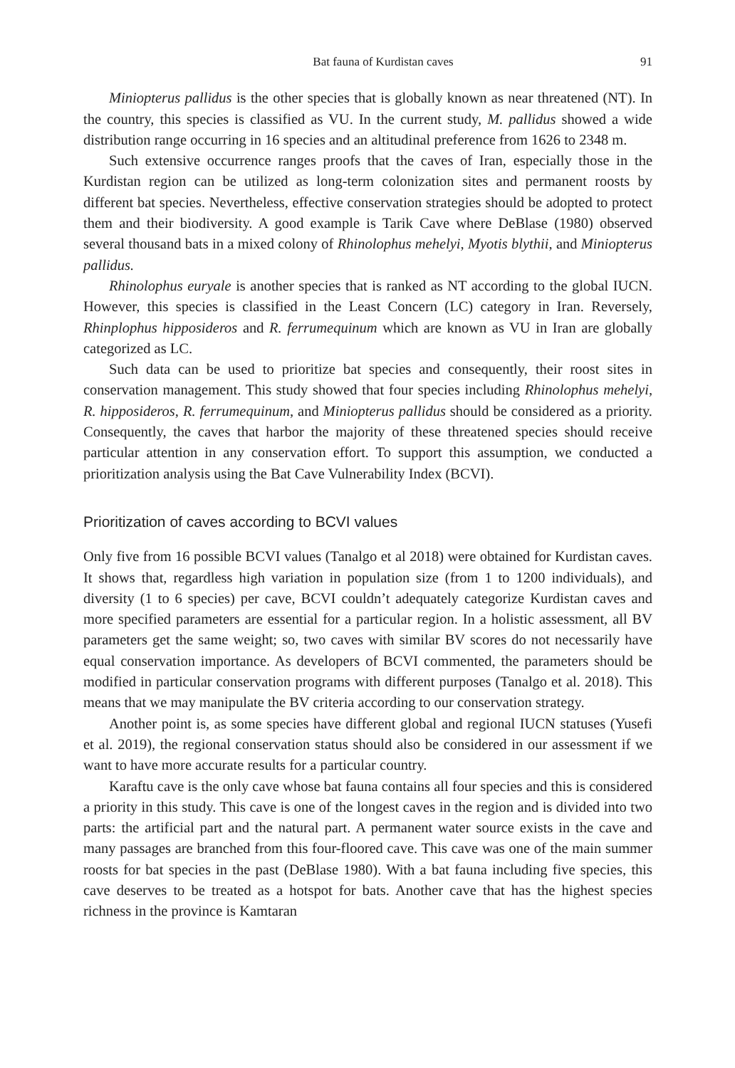Bat fauna of Kurdistan caves 91
Miniopterus pallidus is the other species that is globally known as near threatened (NT). In the country, this species is classified as VU. In the current study, M. pallidus showed a wide distribution range occurring in 16 species and an altitudinal preference from 1626 to 2348 m.
Such extensive occurrence ranges proofs that the caves of Iran, especially those in the Kurdistan region can be utilized as long-term colonization sites and permanent roosts by different bat species. Nevertheless, effective conservation strategies should be adopted to protect them and their biodiversity. A good example is Tarik Cave where DeBlase (1980) observed several thousand bats in a mixed colony of Rhinolophus mehelyi, Myotis blythii, and Miniopterus pallidus.
Rhinolophus euryale is another species that is ranked as NT according to the global IUCN. However, this species is classified in the Least Concern (LC) category in Iran. Reversely, Rhinplophus hipposideros and R. ferrumequinum which are known as VU in Iran are globally categorized as LC.
Such data can be used to prioritize bat species and consequently, their roost sites in conservation management. This study showed that four species including Rhinolophus mehelyi, R. hipposideros, R. ferrumequinum, and Miniopterus pallidus should be considered as a priority. Consequently, the caves that harbor the majority of these threatened species should receive particular attention in any conservation effort. To support this assumption, we conducted a prioritization analysis using the Bat Cave Vulnerability Index (BCVI).
Prioritization of caves according to BCVI values
Only five from 16 possible BCVI values (Tanalgo et al 2018) were obtained for Kurdistan caves. It shows that, regardless high variation in population size (from 1 to 1200 individuals), and diversity (1 to 6 species) per cave, BCVI couldn’t adequately categorize Kurdistan caves and more specified parameters are essential for a particular region. In a holistic assessment, all BV parameters get the same weight; so, two caves with similar BV scores do not necessarily have equal conservation importance. As developers of BCVI commented, the parameters should be modified in particular conservation programs with different purposes (Tanalgo et al. 2018). This means that we may manipulate the BV criteria according to our conservation strategy.
Another point is, as some species have different global and regional IUCN statuses (Yusefi et al. 2019), the regional conservation status should also be considered in our assessment if we want to have more accurate results for a particular country.
Karaftu cave is the only cave whose bat fauna contains all four species and this is considered a priority in this study. This cave is one of the longest caves in the region and is divided into two parts: the artificial part and the natural part. A permanent water source exists in the cave and many passages are branched from this four-floored cave. This cave was one of the main summer roosts for bat species in the past (DeBlase 1980). With a bat fauna including five species, this cave deserves to be treated as a hotspot for bats. Another cave that has the highest species richness in the province is Kamtaran